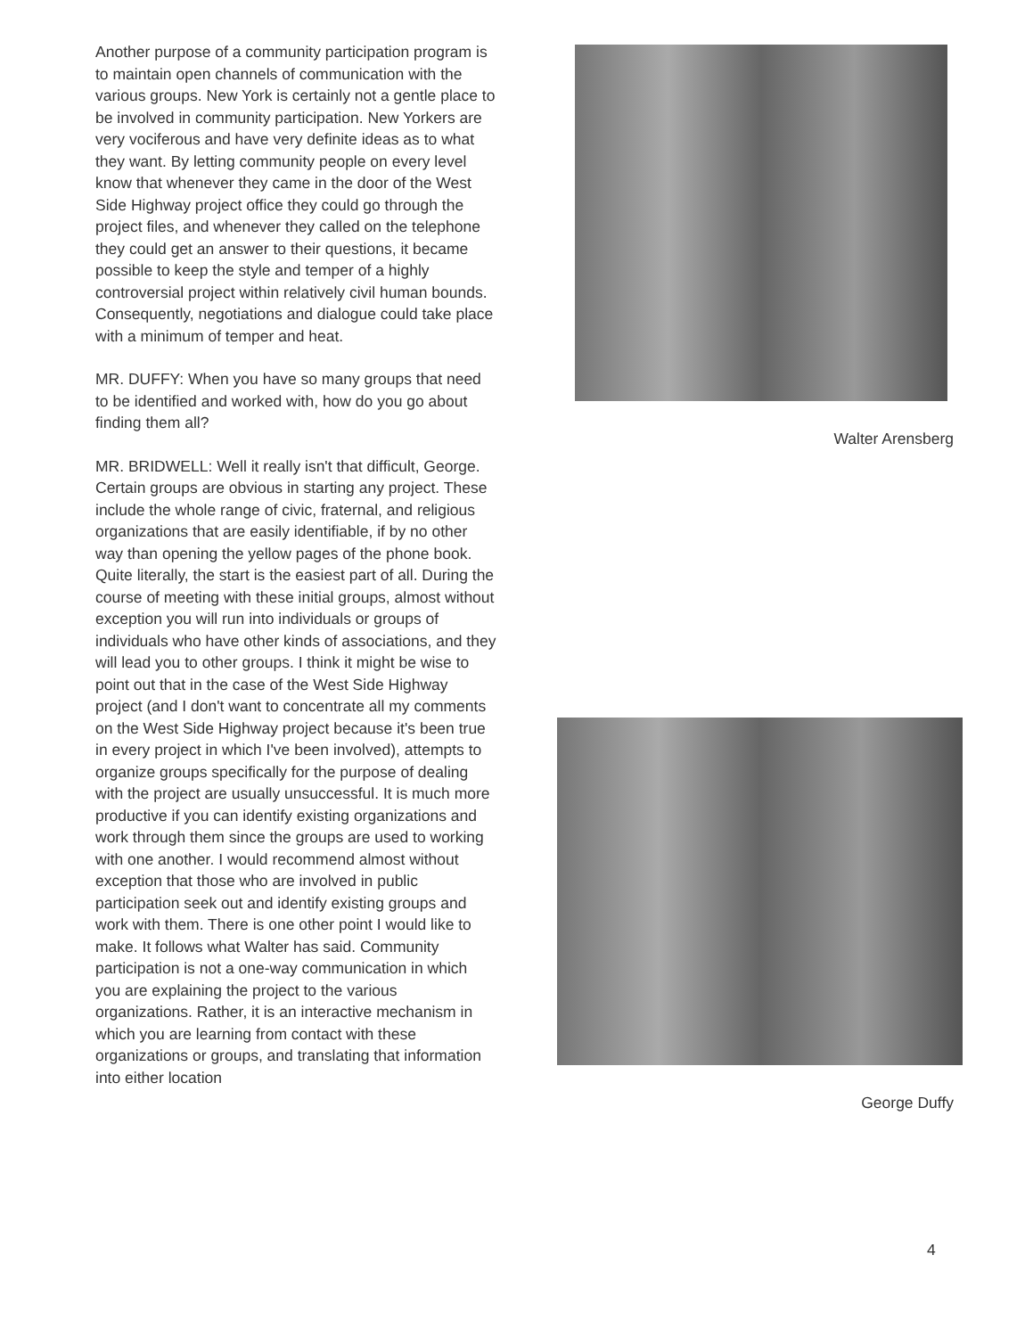Another purpose of a community participation program is to maintain open channels of communication with the various groups. New York is certainly not a gentle place to be involved in community participation. New Yorkers are very vociferous and have very definite ideas as to what they want. By letting community people on every level know that whenever they came in the door of the West Side Highway project office they could go through the project files, and whenever they called on the telephone they could get an answer to their questions, it became possible to keep the style and temper of a highly controversial project within relatively civil human bounds. Consequently, negotiations and dialogue could take place with a minimum of temper and heat.
MR. DUFFY: When you have so many groups that need to be identified and worked with, how do you go about finding them all?
MR. BRIDWELL: Well it really isn't that difficult, George. Certain groups are obvious in starting any project. These include the whole range of civic, fraternal, and religious organizations that are easily identifiable, if by no other way than opening the yellow pages of the phone book. Quite literally, the start is the easiest part of all. During the course of meeting with these initial groups, almost without exception you will run into individuals or groups of individuals who have other kinds of associations, and they will lead you to other groups. I think it might be wise to point out that in the case of the West Side Highway project (and I don't want to concentrate all my comments on the West Side Highway project because it's been true in every project in which I've been involved), attempts to organize groups specifically for the purpose of dealing with the project are usually unsuccessful. It is much more productive if you can identify existing organizations and work through them since the groups are used to working with one another. I would recommend almost without exception that those who are involved in public participation seek out and identify existing groups and work with them. There is one other point I would like to make. It follows what Walter has said. Community participation is not a one-way communication in which you are explaining the project to the various organizations. Rather, it is an interactive mechanism in which you are learning from contact with these organizations or groups, and translating that information into either location
Walter Arensberg
George Duffy
4